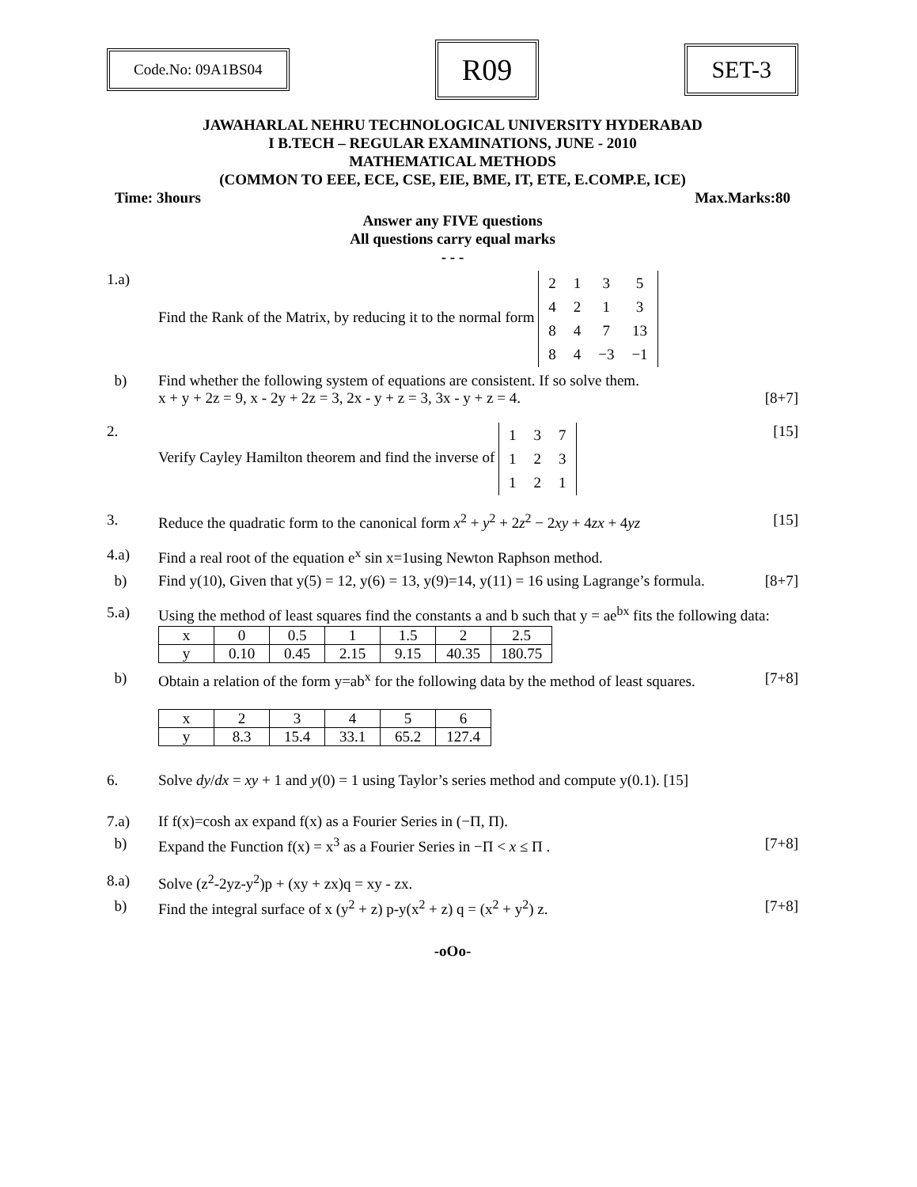Code.No: 09A1BS04
R09
SET-3
JAWAHARLAL NEHRU TECHNOLOGICAL UNIVERSITY HYDERABAD
I B.TECH – REGULAR EXAMINATIONS, JUNE - 2010
MATHEMATICAL METHODS
(COMMON TO EEE, ECE, CSE, EIE, BME, IT, ETE, E.COMP.E, ICE)
Time: 3hours Max.Marks:80
Answer any FIVE questions
All questions carry equal marks
- - -
1.a) Find the Rank of the Matrix, by reducing it to the normal form
| 2 | 1 | 3 | 5 |
| 4 | 2 | 1 | 3 |
| 8 | 4 | 7 | 13 |
| 8 | 4 | −3 | −1 |
b) Find whether the following system of equations are consistent. If so solve them.
x + y + 2z = 9, x - 2y + 2z = 3, 2x - y + z = 3, 3x - y + z = 4. [8+7]
2. Verify Cayley Hamilton theorem and find the inverse of
| 1 | 3 | 7 |
| 1 | 2 | 3 |
| 1 | 2 | 1 |
[15]
3. Reduce the quadratic form to the canonical form x<sup>2</sup> + y<sup>2</sup> + 2z<sup>2</sup> − 2xy + 4zx + 4yz [15]
4.a) Find a real root of the equation e<sup>x</sup> sin x=1using Newton Raphson method.
b) Find y(10), Given that y(5) = 12, y(6) = 13, y(9)=14, y(11) = 16 using Lagrange’s formula. [8+7]
5.a) Using the method of least squares find the constants a and b such that y = ae<sup>bx</sup> fits the following data:
| x | 0 | 0.5 | 1 | 1.5 | 2 | 2.5 |
| y | 0.10 | 0.45 | 2.15 | 9.15 | 40.35 | 180.75 |
b) Obtain a relation of the form y=ab<sup>x</sup> for the following data by the method of least squares. [7+8]
| x | 2 | 3 | 4 | 5 | 6 |
| y | 8.3 | 15.4 | 33.1 | 65.2 | 127.4 |
6. Solve dy/dx = xy + 1 and y(0) = 1 using Taylor’s series method and compute y(0.1). [15]
7.a) If f(x)=cosh ax expand f(x) as a Fourier Series in (−Π, Π).
b) Expand the Function f(x) = x<sup>3</sup> as a Fourier Series in −Π < x ≤ Π . [7+8]
8.a) Solve (z<sup>2</sup>-2yz-y<sup>2</sup>)p + (xy + zx)q = xy - zx.
b) Find the integral surface of x (y<sup>2</sup> + z) p-y(x<sup>2</sup> + z) q = (x<sup>2</sup> + y<sup>2</sup>) z. [7+8]
-oOo-